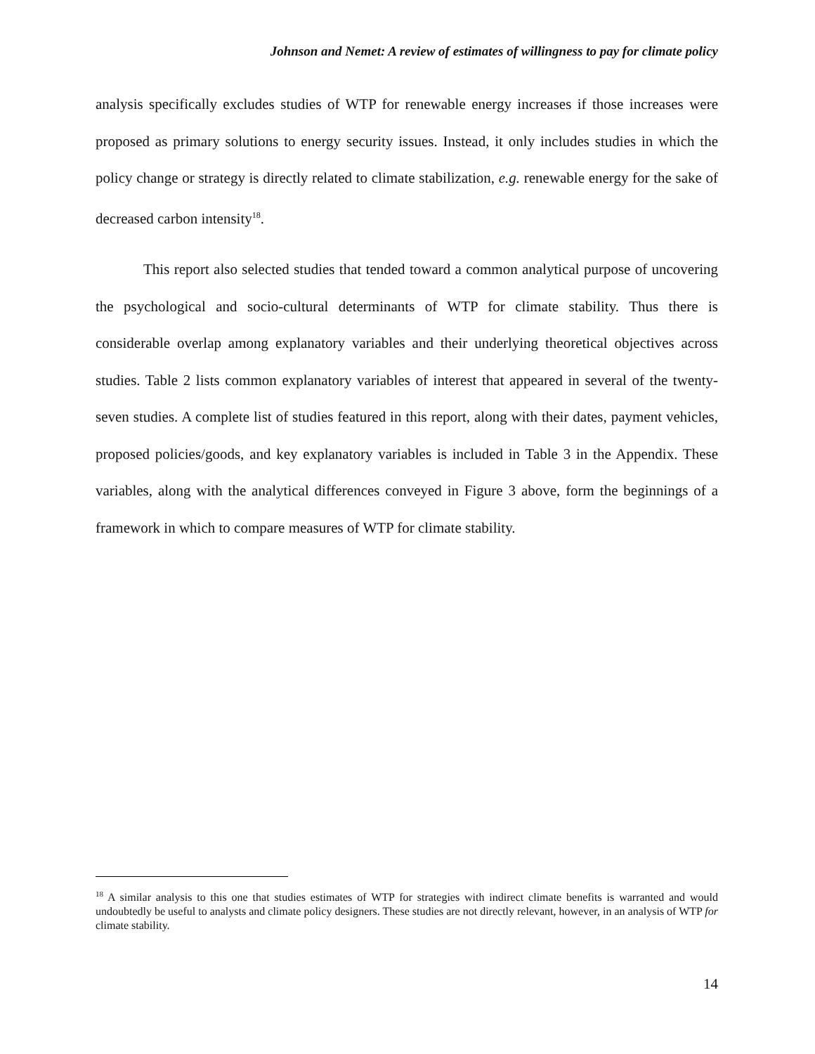Johnson and Nemet: A review of estimates of willingness to pay for climate policy
analysis specifically excludes studies of WTP for renewable energy increases if those increases were proposed as primary solutions to energy security issues. Instead, it only includes studies in which the policy change or strategy is directly related to climate stabilization, e.g. renewable energy for the sake of decreased carbon intensity<sup>18</sup>.
This report also selected studies that tended toward a common analytical purpose of uncovering the psychological and socio-cultural determinants of WTP for climate stability. Thus there is considerable overlap among explanatory variables and their underlying theoretical objectives across studies. Table 2 lists common explanatory variables of interest that appeared in several of the twenty-seven studies. A complete list of studies featured in this report, along with their dates, payment vehicles, proposed policies/goods, and key explanatory variables is included in Table 3 in the Appendix. These variables, along with the analytical differences conveyed in Figure 3 above, form the beginnings of a framework in which to compare measures of WTP for climate stability.
<sup>18</sup> A similar analysis to this one that studies estimates of WTP for strategies with indirect climate benefits is warranted and would undoubtedly be useful to analysts and climate policy designers. These studies are not directly relevant, however, in an analysis of WTP for climate stability.
14